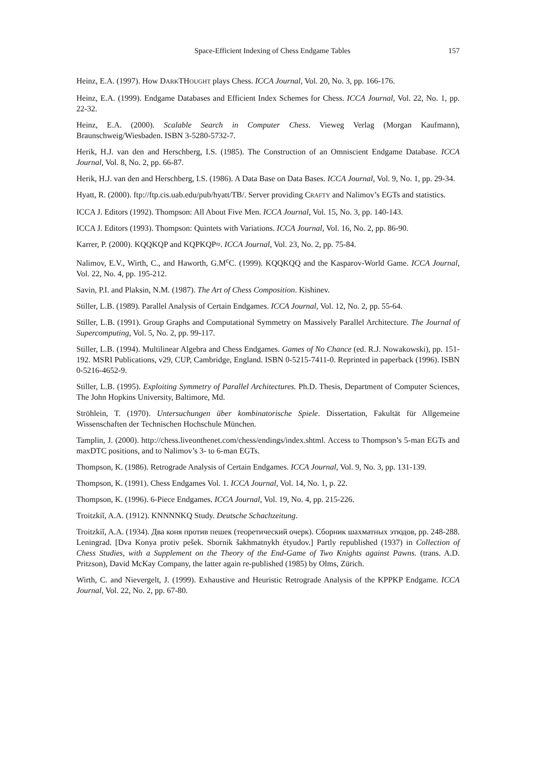Space-Efficient Indexing of Chess Endgame Tables 157
Heinz, E.A. (1997). How DARKTHOUGHT plays Chess. ICCA Journal, Vol. 20, No. 3, pp. 166-176.
Heinz, E.A. (1999). Endgame Databases and Efficient Index Schemes for Chess. ICCA Journal, Vol. 22, No. 1, pp. 22-32.
Heinz, E.A. (2000). Scalable Search in Computer Chess. Vieweg Verlag (Morgan Kaufmann), Braunschweig/Wiesbaden. ISBN 3-5280-5732-7.
Herik, H.J. van den and Herschberg, I.S. (1985). The Construction of an Omniscient Endgame Database. ICCA Journal, Vol. 8, No. 2, pp. 66-87.
Herik, H.J. van den and Herschberg, I.S. (1986). A Data Base on Data Bases. ICCA Journal, Vol. 9, No. 1, pp. 29-34.
Hyatt, R. (2000). ftp://ftp.cis.uab.edu/pub/hyatt/TB/. Server providing CRAFTY and Nalimov’s EGTs and statistics.
ICCA J. Editors (1992). Thompson: All About Five Men. ICCA Journal, Vol. 15, No. 3, pp. 140-143.
ICCA J. Editors (1993). Thompson: Quintets with Variations. ICCA Journal, Vol. 16, No. 2, pp. 86-90.
Karrer, P. (2000). KQQKQP and KQPKQP≈. ICCA Journal, Vol. 23, No. 2, pp. 75-84.
Nalimov, E.V., Wirth, C., and Haworth, G.M<sup>c</sup>C. (1999). KQQKQQ and the Kasparov-World Game. ICCA Journal, Vol. 22, No. 4, pp. 195-212.
Savin, P.I. and Plaksin, N.M. (1987). The Art of Chess Composition. Kishinev.
Stiller, L.B. (1989). Parallel Analysis of Certain Endgames. ICCA Journal, Vol. 12, No. 2, pp. 55-64.
Stiller, L.B. (1991). Group Graphs and Computational Symmetry on Massively Parallel Architecture. The Journal of Supercomputing, Vol. 5, No. 2, pp. 99-117.
Stiller, L.B. (1994). Multilinear Algebra and Chess Endgames. Games of No Chance (ed. R.J. Nowakowski), pp. 151-192. MSRI Publications, v29, CUP, Cambridge, England. ISBN 0-5215-7411-0. Reprinted in paperback (1996). ISBN 0-5216-4652-9.
Stiller, L.B. (1995). Exploiting Symmetry of Parallel Architectures. Ph.D. Thesis, Department of Computer Sciences, The John Hopkins University, Baltimore, Md.
Ströhlein, T. (1970). Untersuchungen über kombinatorische Spiele. Dissertation, Fakultät für Allgemeine Wissenschaften der Technischen Hochschule München.
Tamplin, J. (2000). http://chess.liveonthenet.com/chess/endings/index.shtml. Access to Thompson’s 5-man EGTs and maxDTC positions, and to Nalimov’s 3- to 6-man EGTs.
Thompson, K. (1986). Retrograde Analysis of Certain Endgames. ICCA Journal, Vol. 9, No. 3, pp. 131-139.
Thompson, K. (1991). Chess Endgames Vol. 1. ICCA Journal, Vol. 14, No. 1, p. 22.
Thompson, K. (1996). 6-Piece Endgames. ICCA Journal, Vol. 19, No. 4, pp. 215-226.
Troitzkiĭ, A.A. (1912). KNNNNKQ Study. Deutsche Schachzeitung.
Troitzkiĭ, A.A. (1934). Два коня против пешек (теоретический очерк). Сборник шахматных этюдов, pp. 248-288. Leningrad. [Dva Konya protiv pešek. Sbornik šakhmatnykh étyudov.] Partly republished (1937) in Collection of Chess Studies, with a Supplement on the Theory of the End-Game of Two Knights against Pawns. (trans. A.D. Pritzson), David McKay Company, the latter again re-published (1985) by Olms, Zürich.
Wirth, C. and Nievergelt, J. (1999). Exhaustive and Heuristic Retrograde Analysis of the KPPKP Endgame. ICCA Journal, Vol. 22, No. 2, pp. 67-80.